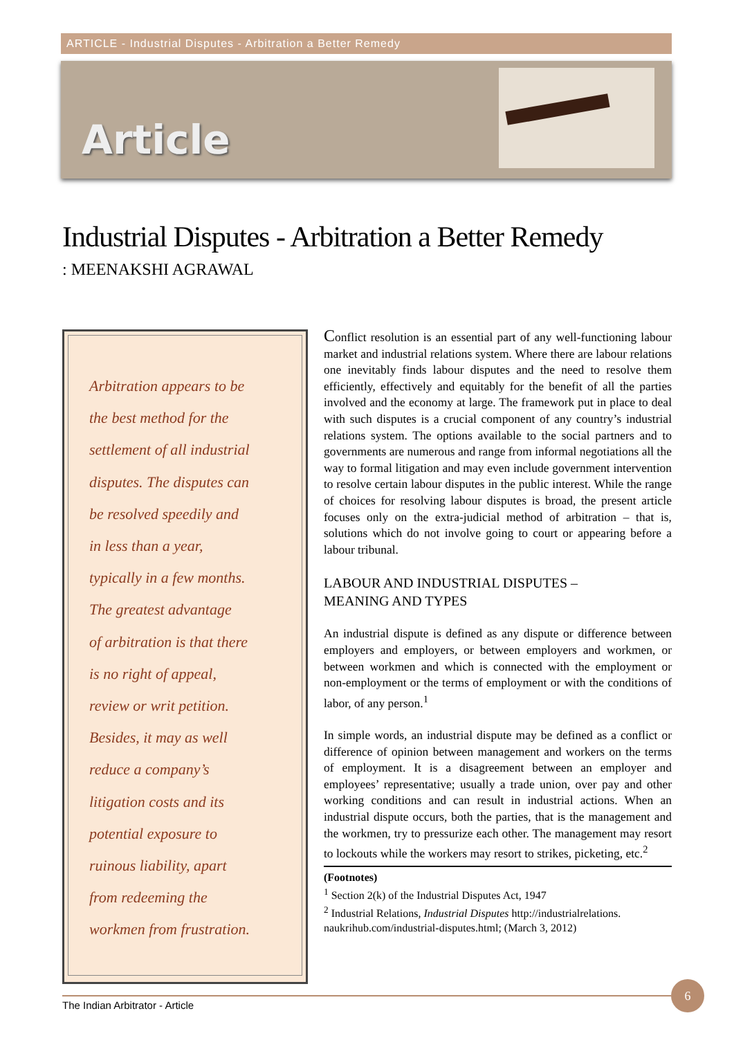ARTICLE - Industrial Disputes - Arbitration a Better Remedy
Article
Industrial Disputes - Arbitration a Better Remedy
: MEENAKSHI AGRAWAL
Arbitration appears to be
the best method for the
settlement of all industrial
disputes. The disputes can
be resolved speedily and
in less than a year,
typically in a few months.
The greatest advantage
of arbitration is that there
is no right of appeal,
review or writ petition.
Besides, it may as well
reduce a company’s
litigation costs and its
potential exposure to
ruinous liability, apart
from redeeming the
workmen from frustration.
Conflict resolution is an essential part of any well-functioning labour market and industrial relations system. Where there are labour relations one inevitably finds labour disputes and the need to resolve them efficiently, effectively and equitably for the benefit of all the parties involved and the economy at large. The framework put in place to deal with such disputes is a crucial component of any country’s industrial relations system. The options available to the social partners and to governments are numerous and range from informal negotiations all the way to formal litigation and may even include government intervention to resolve certain labour disputes in the public interest. While the range of choices for resolving labour disputes is broad, the present article focuses only on the extra-judicial method of arbitration – that is, solutions which do not involve going to court or appearing before a labour tribunal.
LABOUR AND INDUSTRIAL DISPUTES –
MEANING AND TYPES
An industrial dispute is defined as any dispute or difference between employers and employers, or between employers and workmen, or between workmen and which is connected with the employment or non-employment or the terms of employment or with the conditions of labor, of any person.<sup>1</sup>
In simple words, an industrial dispute may be defined as a conflict or difference of opinion between management and workers on the terms of employment. It is a disagreement between an employer and employees’ representative; usually a trade union, over pay and other working conditions and can result in industrial actions. When an industrial dispute occurs, both the parties, that is the management and the workmen, try to pressurize each other. The management may resort to lockouts while the workers may resort to strikes, picketing, etc.<sup>2</sup>
(Footnotes)
<sup>1</sup> Section 2(k) of the Industrial Disputes Act, 1947
<sup>2</sup> Industrial Relations, Industrial Disputes http://industrialrelations. naukrihub.com/industrial-disputes.html; (March 3, 2012)
The Indian Arbitrator - Article
6